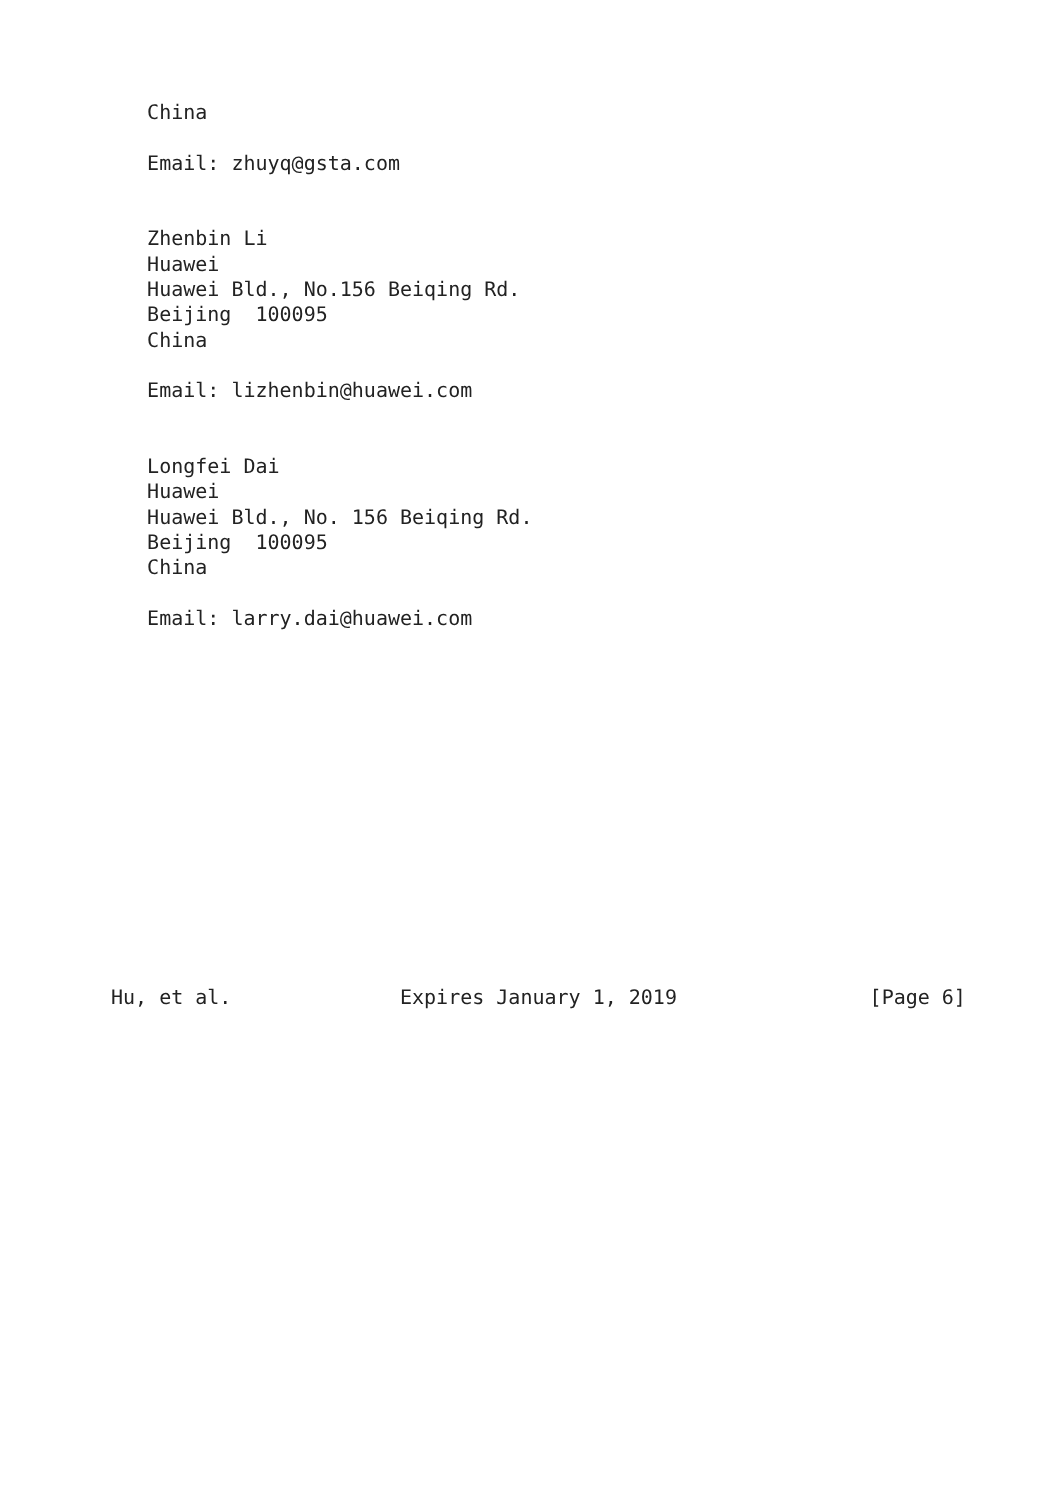China

   Email: zhuyq@gsta.com


   Zhenbin Li
   Huawei
   Huawei Bld., No.156 Beiqing Rd.
   Beijing  100095
   China

   Email: lizhenbin@huawei.com


   Longfei Dai
   Huawei
   Huawei Bld., No. 156 Beiqing Rd.
   Beijing  100095
   China

   Email: larry.dai@huawei.com














Hu, et al.              Expires January 1, 2019                [Page 6]